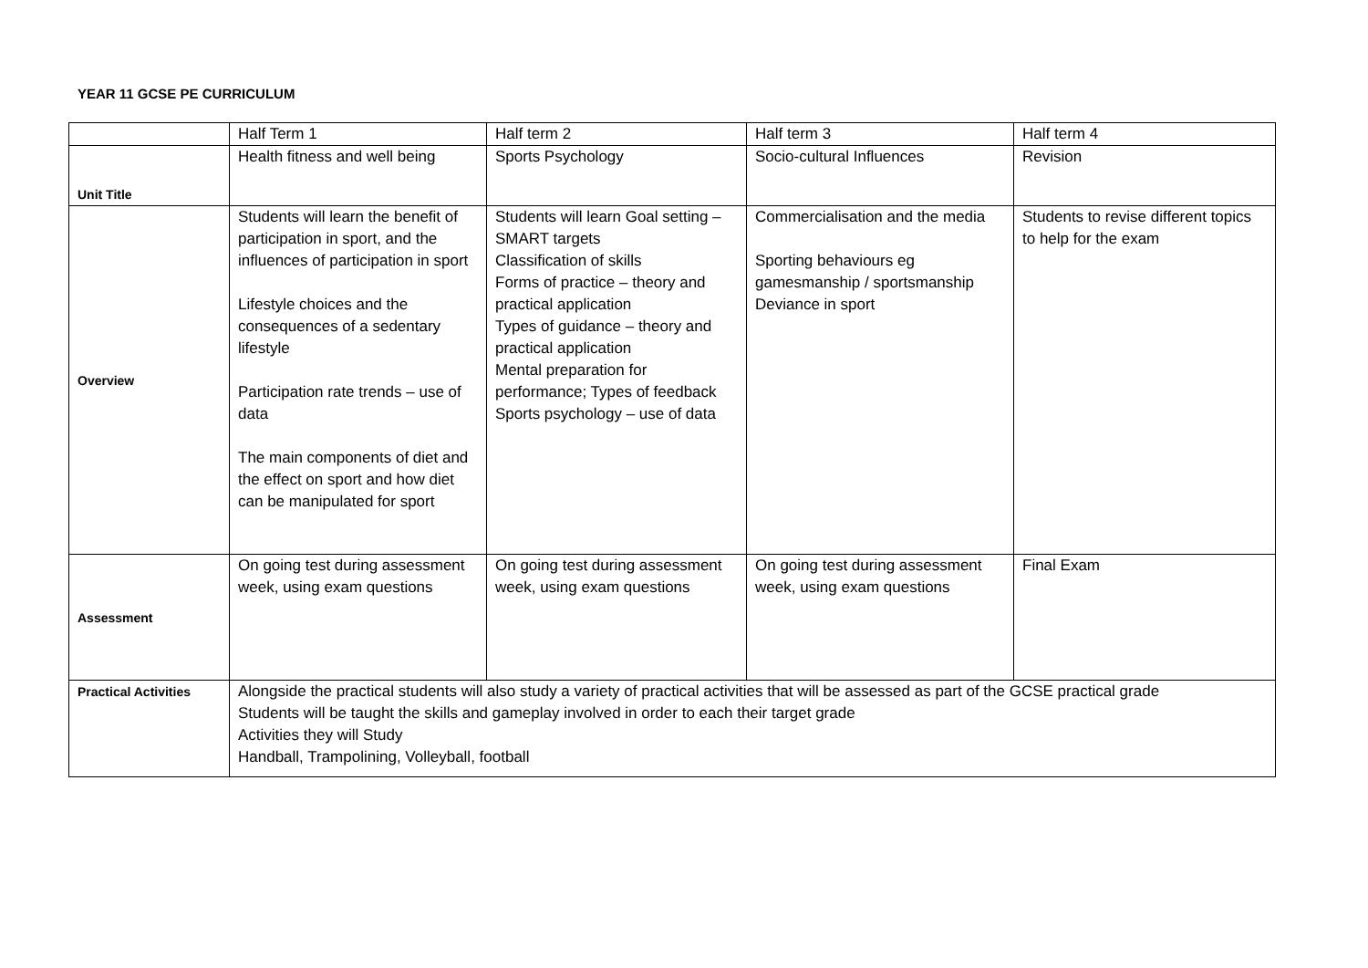YEAR 11 GCSE PE CURRICULUM
| | Half Term 1 | Half term 2 | Half term 3 | Half term 4 |
| Unit Title | Health fitness and well being | Sports Psychology | Socio-cultural Influences | Revision |
| Overview | Students will learn the benefit of participation in sport, and the influences of participation in sport Lifestyle choices and the consequences of a sedentary lifestyle Participation rate trends – use of data The main components of diet and the effect on sport and how diet can be manipulated for sport | Students will learn Goal setting – SMART targets Classification of skills Forms of practice – theory and practical application Types of guidance – theory and practical application Mental preparation for performance; Types of feedback Sports psychology – use of data | Commercialisation and the media Sporting behaviours eg gamesmanship / sportsmanship Deviance in sport | Students to revise different topics to help for the exam |
| Assessment | On going test during assessment week, using exam questions | On going test during assessment week, using exam questions | On going test during assessment week, using exam questions | Final Exam |
| Practical Activities | Alongside the practical students will also study a variety of practical activities that will be assessed as part of the GCSE practical grade Students will be taught the skills and gameplay involved in order to each their target grade Activities they will Study Handball, Trampolining, Volleyball, football | | | |